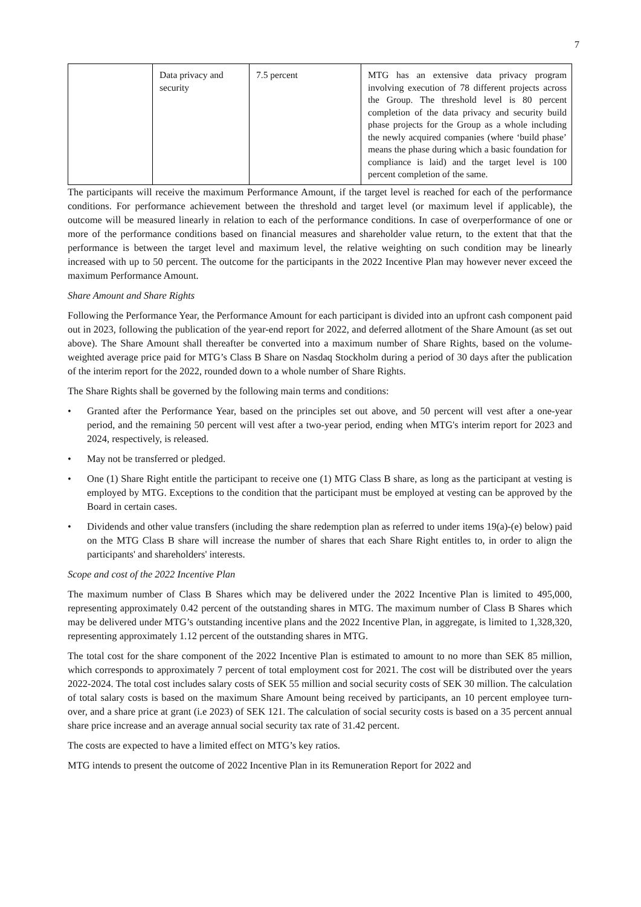7
| | Data privacy and security | 7.5 percent | MTG has an extensive data privacy program involving execution of 78 different projects across the Group. The threshold level is 80 percent completion of the data privacy and security build phase projects for the Group as a whole including the newly acquired companies (where ‘build phase’ means the phase during which a basic foundation for compliance is laid) and the target level is 100 percent completion of the same. |
The participants will receive the maximum Performance Amount, if the target level is reached for each of the performance conditions. For performance achievement between the threshold and target level (or maximum level if applicable), the outcome will be measured linearly in relation to each of the performance conditions. In case of overperformance of one or more of the performance conditions based on financial measures and shareholder value return, to the extent that that the performance is between the target level and maximum level, the relative weighting on such condition may be linearly increased with up to 50 percent. The outcome for the participants in the 2022 Incentive Plan may however never exceed the maximum Performance Amount.
Share Amount and Share Rights
Following the Performance Year, the Performance Amount for each participant is divided into an upfront cash component paid out in 2023, following the publication of the year-end report for 2022, and deferred allotment of the Share Amount (as set out above). The Share Amount shall thereafter be converted into a maximum number of Share Rights, based on the volume-weighted average price paid for MTG’s Class B Share on Nasdaq Stockholm during a period of 30 days after the publication of the interim report for the 2022, rounded down to a whole number of Share Rights.
The Share Rights shall be governed by the following main terms and conditions:
• Granted after the Performance Year, based on the principles set out above, and 50 percent will vest after a one-year period, and the remaining 50 percent will vest after a two-year period, ending when MTG's interim report for 2023 and 2024, respectively, is released.
• May not be transferred or pledged.
• One (1) Share Right entitle the participant to receive one (1) MTG Class B share, as long as the participant at vesting is employed by MTG. Exceptions to the condition that the participant must be employed at vesting can be approved by the Board in certain cases.
• Dividends and other value transfers (including the share redemption plan as referred to under items 19(a)-(e) below) paid on the MTG Class B share will increase the number of shares that each Share Right entitles to, in order to align the participants' and shareholders' interests.
Scope and cost of the 2022 Incentive Plan
The maximum number of Class B Shares which may be delivered under the 2022 Incentive Plan is limited to 495,000, representing approximately 0.42 percent of the outstanding shares in MTG. The maximum number of Class B Shares which may be delivered under MTG’s outstanding incentive plans and the 2022 Incentive Plan, in aggregate, is limited to 1,328,320, representing approximately 1.12 percent of the outstanding shares in MTG.
The total cost for the share component of the 2022 Incentive Plan is estimated to amount to no more than SEK 85 million, which corresponds to approximately 7 percent of total employment cost for 2021. The cost will be distributed over the years 2022-2024. The total cost includes salary costs of SEK 55 million and social security costs of SEK 30 million. The calculation of total salary costs is based on the maximum Share Amount being received by participants, an 10 percent employee turn-over, and a share price at grant (i.e 2023) of SEK 121. The calculation of social security costs is based on a 35 percent annual share price increase and an average annual social security tax rate of 31.42 percent.
The costs are expected to have a limited effect on MTG’s key ratios.
MTG intends to present the outcome of 2022 Incentive Plan in its Remuneration Report for 2022 and